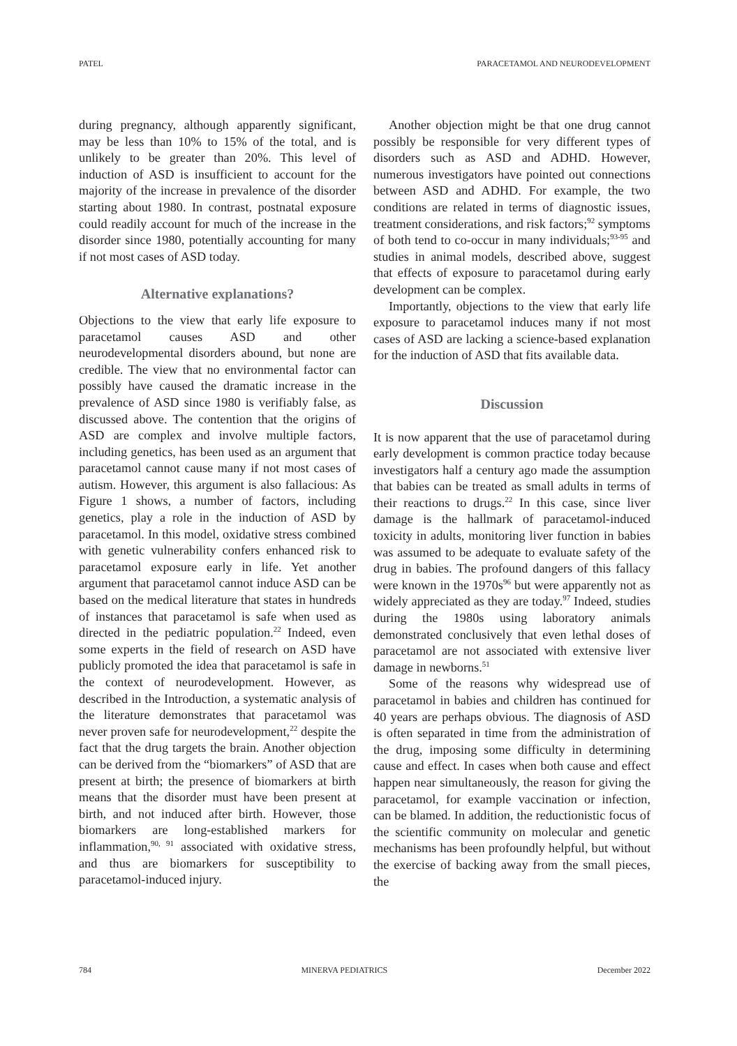PATEL PARACETAMOL AND NEURODEVELOPMENT
during pregnancy, although apparently significant, may be less than 10% to 15% of the total, and is unlikely to be greater than 20%. This level of induction of ASD is insufficient to account for the majority of the increase in prevalence of the disorder starting about 1980. In contrast, postnatal exposure could readily account for much of the increase in the disorder since 1980, potentially accounting for many if not most cases of ASD today.
Alternative explanations?
Objections to the view that early life exposure to paracetamol causes ASD and other neurodevelopmental disorders abound, but none are credible. The view that no environmental factor can possibly have caused the dramatic increase in the prevalence of ASD since 1980 is verifiably false, as discussed above. The contention that the origins of ASD are complex and involve multiple factors, including genetics, has been used as an argument that paracetamol cannot cause many if not most cases of autism. However, this argument is also fallacious: As Figure 1 shows, a number of factors, including genetics, play a role in the induction of ASD by paracetamol. In this model, oxidative stress combined with genetic vulnerability confers enhanced risk to paracetamol exposure early in life. Yet another argument that paracetamol cannot induce ASD can be based on the medical literature that states in hundreds of instances that paracetamol is safe when used as directed in the pediatric population.<sup>22</sup> Indeed, even some experts in the field of research on ASD have publicly promoted the idea that paracetamol is safe in the context of neurodevelopment. However, as described in the Introduction, a systematic analysis of the literature demonstrates that paracetamol was never proven safe for neurodevelopment,<sup>22</sup> despite the fact that the drug targets the brain. Another objection can be derived from the “biomarkers” of ASD that are present at birth; the presence of biomarkers at birth means that the disorder must have been present at birth, and not induced after birth. However, those biomarkers are long-established markers for inflammation,<sup>90, 91</sup> associated with oxidative stress, and thus are biomarkers for susceptibility to paracetamol-induced injury.
Another objection might be that one drug cannot possibly be responsible for very different types of disorders such as ASD and ADHD. However, numerous investigators have pointed out connections between ASD and ADHD. For example, the two conditions are related in terms of diagnostic issues, treatment considerations, and risk factors;<sup>92</sup> symptoms of both tend to co-occur in many individuals;<sup>93-95</sup> and studies in animal models, described above, suggest that effects of exposure to paracetamol during early development can be complex.
Importantly, objections to the view that early life exposure to paracetamol induces many if not most cases of ASD are lacking a science-based explanation for the induction of ASD that fits available data.
Discussion
It is now apparent that the use of paracetamol during early development is common practice today because investigators half a century ago made the assumption that babies can be treated as small adults in terms of their reactions to drugs.<sup>22</sup> In this case, since liver damage is the hallmark of paracetamol-induced toxicity in adults, monitoring liver function in babies was assumed to be adequate to evaluate safety of the drug in babies. The profound dangers of this fallacy were known in the 1970s<sup>96</sup> but were apparently not as widely appreciated as they are today.<sup>97</sup> Indeed, studies during the 1980s using laboratory animals demonstrated conclusively that even lethal doses of paracetamol are not associated with extensive liver damage in newborns.<sup>51</sup>
Some of the reasons why widespread use of paracetamol in babies and children has continued for 40 years are perhaps obvious. The diagnosis of ASD is often separated in time from the administration of the drug, imposing some difficulty in determining cause and effect. In cases when both cause and effect happen near simultaneously, the reason for giving the paracetamol, for example vaccination or infection, can be blamed. In addition, the reductionistic focus of the scientific community on molecular and genetic mechanisms has been profoundly helpful, but without the exercise of backing away from the small pieces, the
784 MINERVA PEDIATRICS December 2022